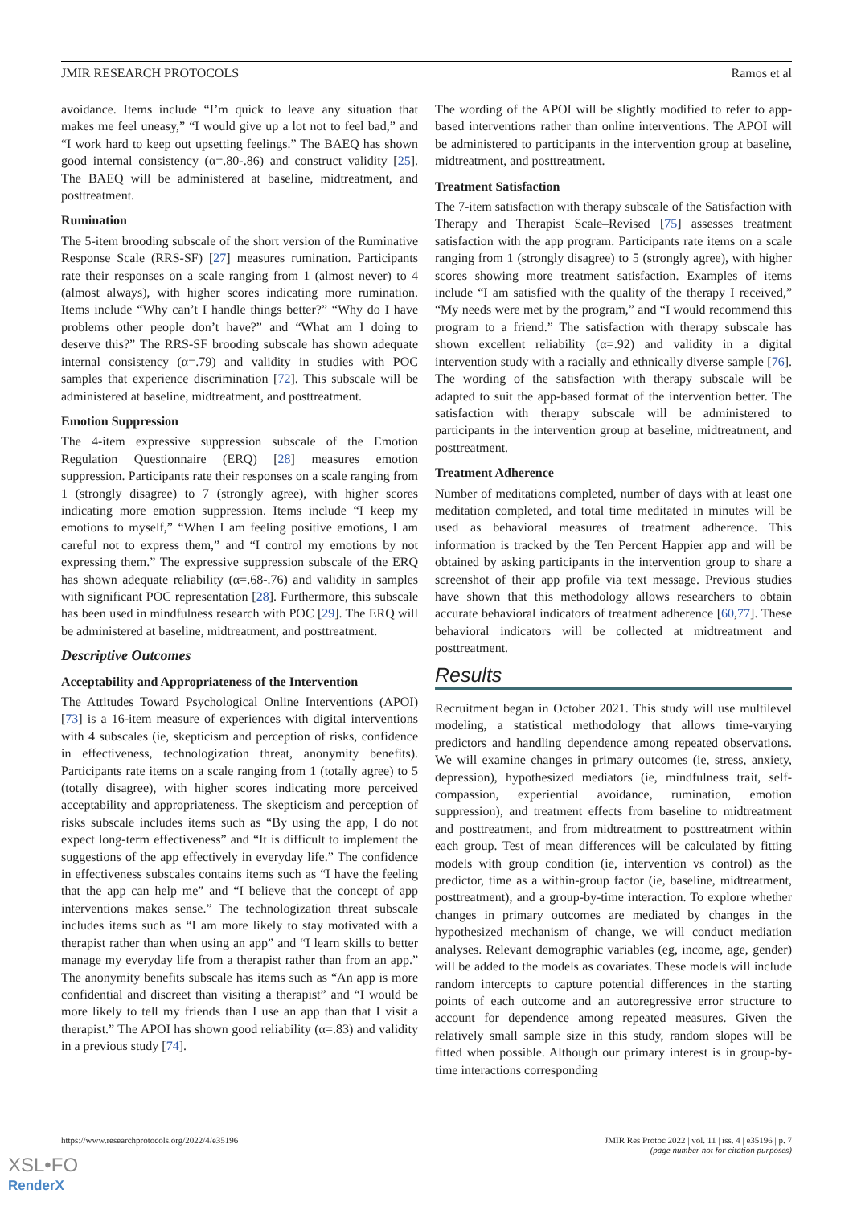JMIR RESEARCH PROTOCOLS Ramos et al
avoidance. Items include “I’m quick to leave any situation that makes me feel uneasy,” “I would give up a lot not to feel bad,” and “I work hard to keep out upsetting feelings.” The BAEQ has shown good internal consistency (α=.80-.86) and construct validity [25]. The BAEQ will be administered at baseline, midtreatment, and posttreatment.
Rumination
The 5-item brooding subscale of the short version of the Ruminative Response Scale (RRS-SF) [27] measures rumination. Participants rate their responses on a scale ranging from 1 (almost never) to 4 (almost always), with higher scores indicating more rumination. Items include “Why can’t I handle things better?” “Why do I have problems other people don’t have?” and “What am I doing to deserve this?” The RRS-SF brooding subscale has shown adequate internal consistency (α=.79) and validity in studies with POC samples that experience discrimination [72]. This subscale will be administered at baseline, midtreatment, and posttreatment.
Emotion Suppression
The 4-item expressive suppression subscale of the Emotion Regulation Questionnaire (ERQ) [28] measures emotion suppression. Participants rate their responses on a scale ranging from 1 (strongly disagree) to 7 (strongly agree), with higher scores indicating more emotion suppression. Items include “I keep my emotions to myself,” “When I am feeling positive emotions, I am careful not to express them,” and “I control my emotions by not expressing them.” The expressive suppression subscale of the ERQ has shown adequate reliability (α=.68-.76) and validity in samples with significant POC representation [28]. Furthermore, this subscale has been used in mindfulness research with POC [29]. The ERQ will be administered at baseline, midtreatment, and posttreatment.
Descriptive Outcomes
Acceptability and Appropriateness of the Intervention
The Attitudes Toward Psychological Online Interventions (APOI) [73] is a 16-item measure of experiences with digital interventions with 4 subscales (ie, skepticism and perception of risks, confidence in effectiveness, technologization threat, anonymity benefits). Participants rate items on a scale ranging from 1 (totally agree) to 5 (totally disagree), with higher scores indicating more perceived acceptability and appropriateness. The skepticism and perception of risks subscale includes items such as “By using the app, I do not expect long-term effectiveness” and “It is difficult to implement the suggestions of the app effectively in everyday life.” The confidence in effectiveness subscales contains items such as “I have the feeling that the app can help me” and “I believe that the concept of app interventions makes sense.” The technologization threat subscale includes items such as “I am more likely to stay motivated with a therapist rather than when using an app” and “I learn skills to better manage my everyday life from a therapist rather than from an app.” The anonymity benefits subscale has items such as “An app is more confidential and discreet than visiting a therapist” and “I would be more likely to tell my friends than I use an app than that I visit a therapist.” The APOI has shown good reliability (α=.83) and validity in a previous study [74].
The wording of the APOI will be slightly modified to refer to app-based interventions rather than online interventions. The APOI will be administered to participants in the intervention group at baseline, midtreatment, and posttreatment.
Treatment Satisfaction
The 7-item satisfaction with therapy subscale of the Satisfaction with Therapy and Therapist Scale–Revised [75] assesses treatment satisfaction with the app program. Participants rate items on a scale ranging from 1 (strongly disagree) to 5 (strongly agree), with higher scores showing more treatment satisfaction. Examples of items include “I am satisfied with the quality of the therapy I received,” “My needs were met by the program,” and “I would recommend this program to a friend.” The satisfaction with therapy subscale has shown excellent reliability (α=.92) and validity in a digital intervention study with a racially and ethnically diverse sample [76]. The wording of the satisfaction with therapy subscale will be adapted to suit the app-based format of the intervention better. The satisfaction with therapy subscale will be administered to participants in the intervention group at baseline, midtreatment, and posttreatment.
Treatment Adherence
Number of meditations completed, number of days with at least one meditation completed, and total time meditated in minutes will be used as behavioral measures of treatment adherence. This information is tracked by the Ten Percent Happier app and will be obtained by asking participants in the intervention group to share a screenshot of their app profile via text message. Previous studies have shown that this methodology allows researchers to obtain accurate behavioral indicators of treatment adherence [60,77]. These behavioral indicators will be collected at midtreatment and posttreatment.
Results
Recruitment began in October 2021. This study will use multilevel modeling, a statistical methodology that allows time-varying predictors and handling dependence among repeated observations. We will examine changes in primary outcomes (ie, stress, anxiety, depression), hypothesized mediators (ie, mindfulness trait, self-compassion, experiential avoidance, rumination, emotion suppression), and treatment effects from baseline to midtreatment and posttreatment, and from midtreatment to posttreatment within each group. Test of mean differences will be calculated by fitting models with group condition (ie, intervention vs control) as the predictor, time as a within-group factor (ie, baseline, midtreatment, posttreatment), and a group-by-time interaction. To explore whether changes in primary outcomes are mediated by changes in the hypothesized mechanism of change, we will conduct mediation analyses. Relevant demographic variables (eg, income, age, gender) will be added to the models as covariates. These models will include random intercepts to capture potential differences in the starting points of each outcome and an autoregressive error structure to account for dependence among repeated measures. Given the relatively small sample size in this study, random slopes will be fitted when possible. Although our primary interest is in group-by-time interactions corresponding
https://www.researchprotocols.org/2022/4/e35196 JMIR Res Protoc 2022 | vol. 11 | iss. 4 | e35196 | p. 7
(page number not for citation purposes)
XSL•FO
RenderX